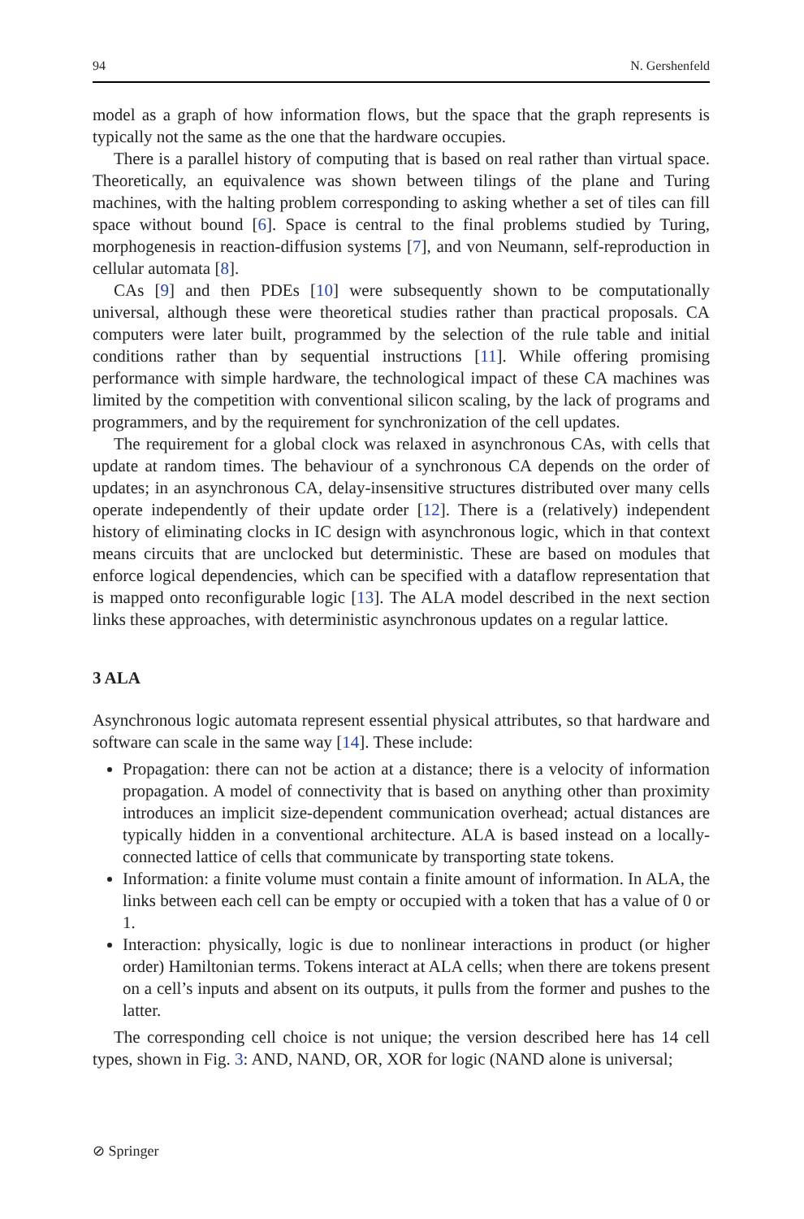94 N. Gershenfeld
model as a graph of how information flows, but the space that the graph represents is typically not the same as the one that the hardware occupies.
There is a parallel history of computing that is based on real rather than virtual space. Theoretically, an equivalence was shown between tilings of the plane and Turing machines, with the halting problem corresponding to asking whether a set of tiles can fill space without bound [6]. Space is central to the final problems studied by Turing, morphogenesis in reaction-diffusion systems [7], and von Neumann, self-reproduction in cellular automata [8].
CAs [9] and then PDEs [10] were subsequently shown to be computationally universal, although these were theoretical studies rather than practical proposals. CA computers were later built, programmed by the selection of the rule table and initial conditions rather than by sequential instructions [11]. While offering promising performance with simple hardware, the technological impact of these CA machines was limited by the competition with conventional silicon scaling, by the lack of programs and programmers, and by the requirement for synchronization of the cell updates.
The requirement for a global clock was relaxed in asynchronous CAs, with cells that update at random times. The behaviour of a synchronous CA depends on the order of updates; in an asynchronous CA, delay-insensitive structures distributed over many cells operate independently of their update order [12]. There is a (relatively) independent history of eliminating clocks in IC design with asynchronous logic, which in that context means circuits that are unclocked but deterministic. These are based on modules that enforce logical dependencies, which can be specified with a dataflow representation that is mapped onto reconfigurable logic [13]. The ALA model described in the next section links these approaches, with deterministic asynchronous updates on a regular lattice.
3 ALA
Asynchronous logic automata represent essential physical attributes, so that hardware and software can scale in the same way [14]. These include:
Propagation: there can not be action at a distance; there is a velocity of information propagation. A model of connectivity that is based on anything other than proximity introduces an implicit size-dependent communication overhead; actual distances are typically hidden in a conventional architecture. ALA is based instead on a locally-connected lattice of cells that communicate by transporting state tokens.
Information: a finite volume must contain a finite amount of information. In ALA, the links between each cell can be empty or occupied with a token that has a value of 0 or 1.
Interaction: physically, logic is due to nonlinear interactions in product (or higher order) Hamiltonian terms. Tokens interact at ALA cells; when there are tokens present on a cell’s inputs and absent on its outputs, it pulls from the former and pushes to the latter.
The corresponding cell choice is not unique; the version described here has 14 cell types, shown in Fig. 3: AND, NAND, OR, XOR for logic (NAND alone is universal;
⊘ Springer